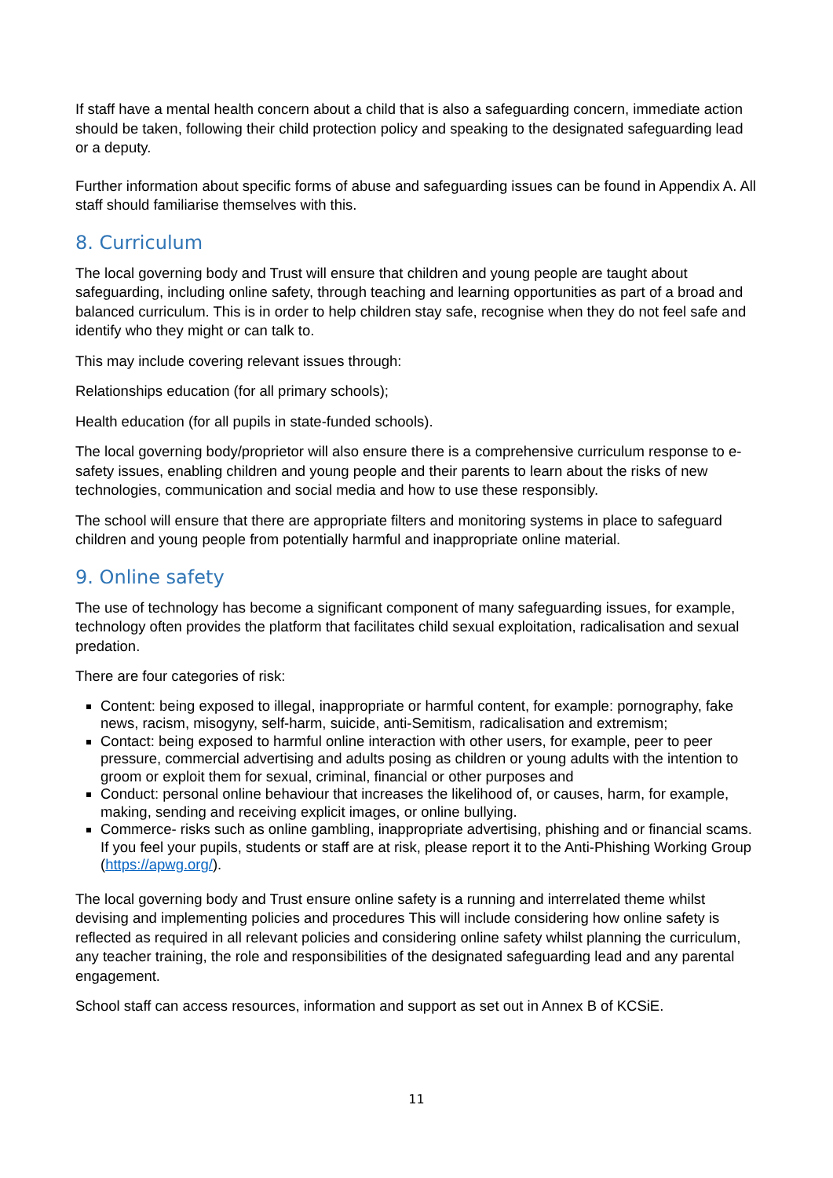If staff have a mental health concern about a child that is also a safeguarding concern, immediate action should be taken, following their child protection policy and speaking to the designated safeguarding lead or a deputy.
Further information about specific forms of abuse and safeguarding issues can be found in Appendix A. All staff should familiarise themselves with this.
8. Curriculum
The local governing body and Trust will ensure that children and young people are taught about safeguarding, including online safety, through teaching and learning opportunities as part of a broad and balanced curriculum. This is in order to help children stay safe, recognise when they do not feel safe and identify who they might or can talk to.
This may include covering relevant issues through:
Relationships education (for all primary schools);
Health education (for all pupils in state-funded schools).
The local governing body/proprietor will also ensure there is a comprehensive curriculum response to e-safety issues, enabling children and young people and their parents to learn about the risks of new technologies, communication and social media and how to use these responsibly.
The school will ensure that there are appropriate filters and monitoring systems in place to safeguard children and young people from potentially harmful and inappropriate online material.
9. Online safety
The use of technology has become a significant component of many safeguarding issues, for example, technology often provides the platform that facilitates child sexual exploitation, radicalisation and sexual predation.
There are four categories of risk:
Content: being exposed to illegal, inappropriate or harmful content, for example: pornography, fake news, racism, misogyny, self-harm, suicide, anti-Semitism, radicalisation and extremism;
Contact: being exposed to harmful online interaction with other users, for example, peer to peer pressure, commercial advertising and adults posing as children or young adults with the intention to groom or exploit them for sexual, criminal, financial or other purposes and
Conduct: personal online behaviour that increases the likelihood of, or causes, harm, for example, making, sending and receiving explicit images, or online bullying.
Commerce- risks such as online gambling, inappropriate advertising, phishing and or financial scams. If you feel your pupils, students or staff are at risk, please report it to the Anti-Phishing Working Group (https://apwg.org/).
The local governing body and Trust ensure online safety is a running and interrelated theme whilst devising and implementing policies and procedures This will include considering how online safety is reflected as required in all relevant policies and considering online safety whilst planning the curriculum, any teacher training, the role and responsibilities of the designated safeguarding lead and any parental engagement.
School staff can access resources, information and support as set out in Annex B of KCSiE.
11